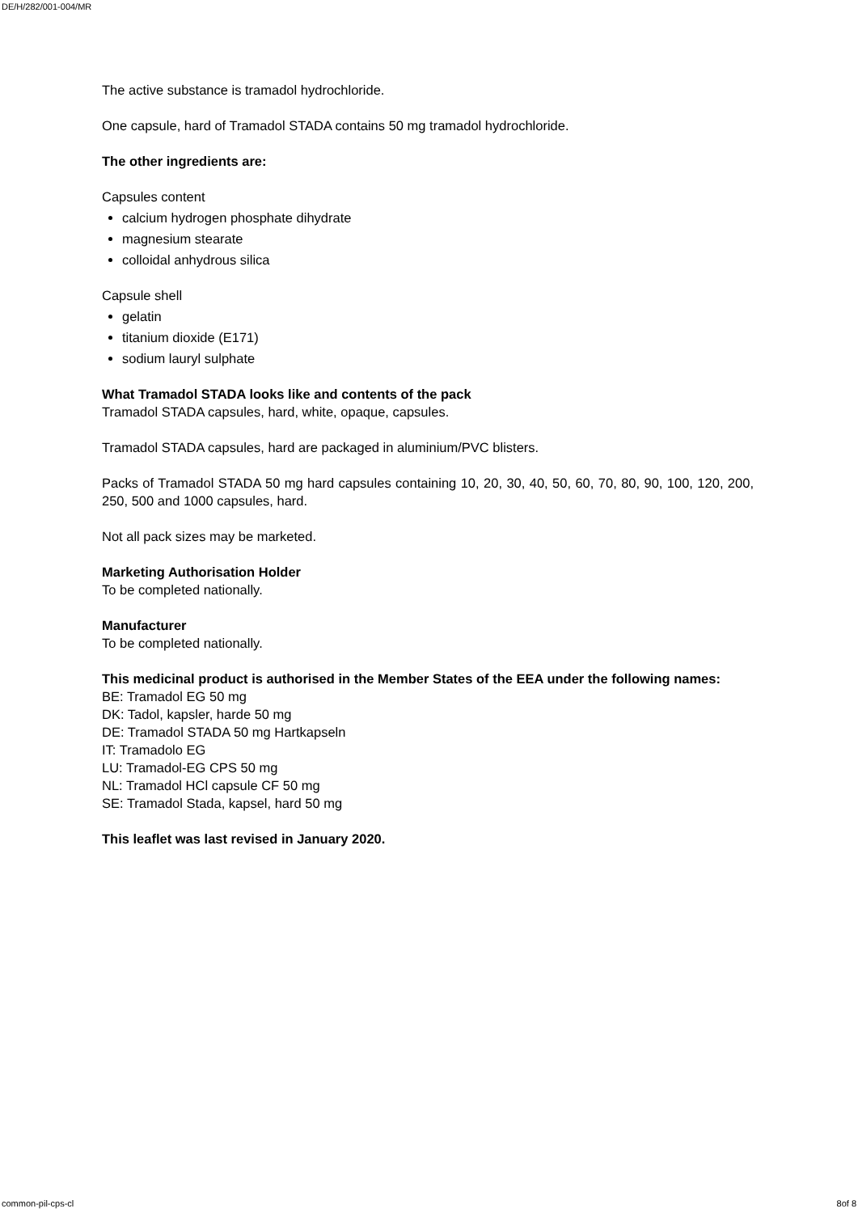DE/H/282/001-004/MR
The active substance is tramadol hydrochloride.
One capsule, hard of Tramadol STADA contains 50 mg tramadol hydrochloride.
The other ingredients are:
Capsules content
calcium hydrogen phosphate dihydrate
magnesium stearate
colloidal anhydrous silica
Capsule shell
gelatin
titanium dioxide (E171)
sodium lauryl sulphate
What Tramadol STADA looks like and contents of the pack
Tramadol STADA capsules, hard, white, opaque, capsules.
Tramadol STADA capsules, hard are packaged in aluminium/PVC blisters.
Packs of Tramadol STADA 50 mg hard capsules containing 10, 20, 30, 40, 50, 60, 70, 80, 90, 100, 120, 200, 250, 500 and 1000 capsules, hard.
Not all pack sizes may be marketed.
Marketing Authorisation Holder
To be completed nationally.
Manufacturer
To be completed nationally.
This medicinal product is authorised in the Member States of the EEA under the following names:
BE: Tramadol EG 50 mg
DK: Tadol, kapsler, harde 50 mg
DE: Tramadol STADA 50 mg Hartkapseln
IT: Tramadolo EG
LU: Tramadol-EG CPS 50 mg
NL: Tramadol HCl capsule CF 50 mg
SE: Tramadol Stada, kapsel, hard 50 mg
This leaflet was last revised in January 2020.
common-pil-cps-cl 8of 8